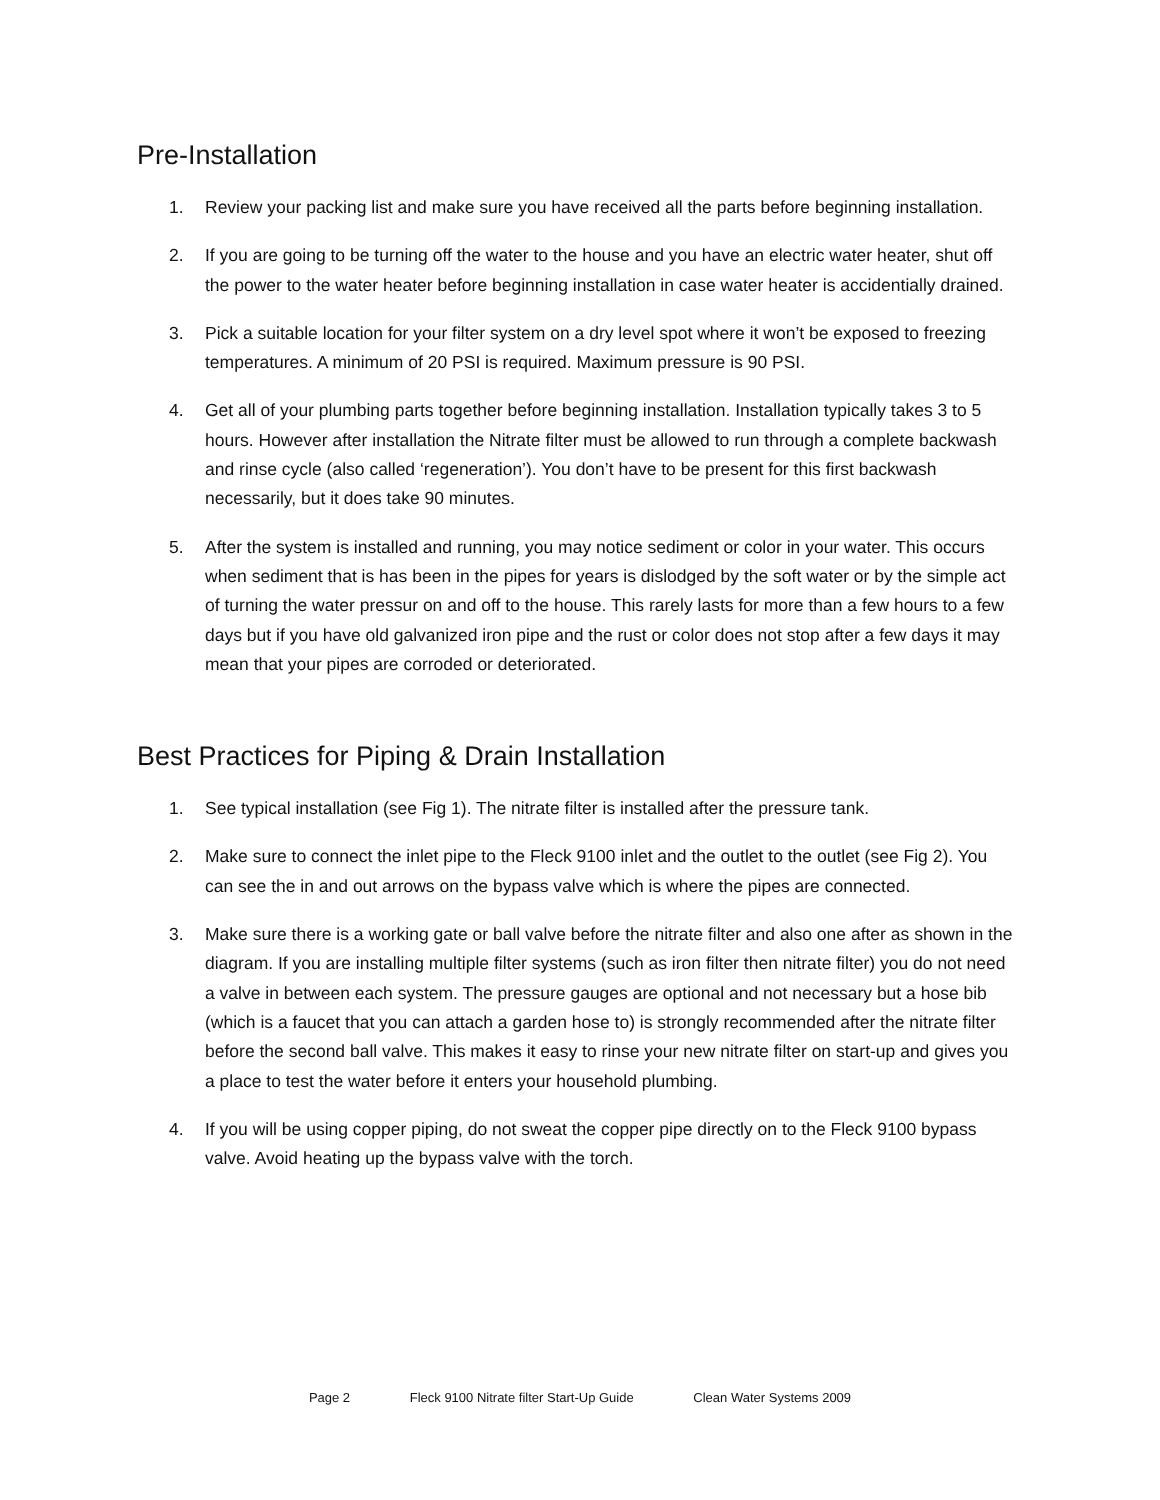Pre-Installation
1. Review your packing list and make sure you have received all the parts before beginning installation.
2. If you are going to be turning off the water to the house and you have an electric water heater, shut off the power to the water heater before beginning installation in case water heater is accidentially drained.
3. Pick a suitable location for your filter system on a dry level spot where it won’t be exposed to freezing temperatures. A minimum of 20 PSI is required. Maximum pressure is 90 PSI.
4. Get all of your plumbing parts together before beginning installation. Installation typically takes 3 to 5 hours. However after installation the Nitrate filter must be allowed to run through a complete backwash and rinse cycle (also called ‘regeneration’). You don’t have to be present for this first backwash necessarily, but it does take 90 minutes.
5. After the system is installed and running, you may notice sediment or color in your water. This occurs when sediment that is has been in the pipes for years is dislodged by the soft water or by the simple act of turning the water pressur on and off to the house. This rarely lasts for more than a few hours to a few days but if you have old galvanized iron pipe and the rust or color does not stop after a few days it may mean that your pipes are corroded or deteriorated.
Best Practices for Piping & Drain Installation
1. See typical installation (see Fig 1). The nitrate filter is installed after the pressure tank.
2. Make sure to connect the inlet pipe to the Fleck 9100 inlet and the outlet to the outlet (see Fig 2). You can see the in and out arrows on the bypass valve which is where the pipes are connected.
3. Make sure there is a working gate or ball valve before the nitrate filter and also one after as shown in the diagram. If you are installing multiple filter systems (such as iron filter then nitrate filter) you do not need a valve in between each system. The pressure gauges are optional and not necessary but a hose bib (which is a faucet that you can attach a garden hose to) is strongly recommended after the nitrate filter before the second ball valve. This makes it easy to rinse your new nitrate filter on start-up and gives you a place to test the water before it enters your household plumbing.
4. If you will be using copper piping, do not sweat the copper pipe directly on to the Fleck 9100 bypass valve. Avoid heating up the bypass valve with the torch.
Page 2 Fleck 9100 Nitrate filter Start-Up Guide Clean Water Systems 2009